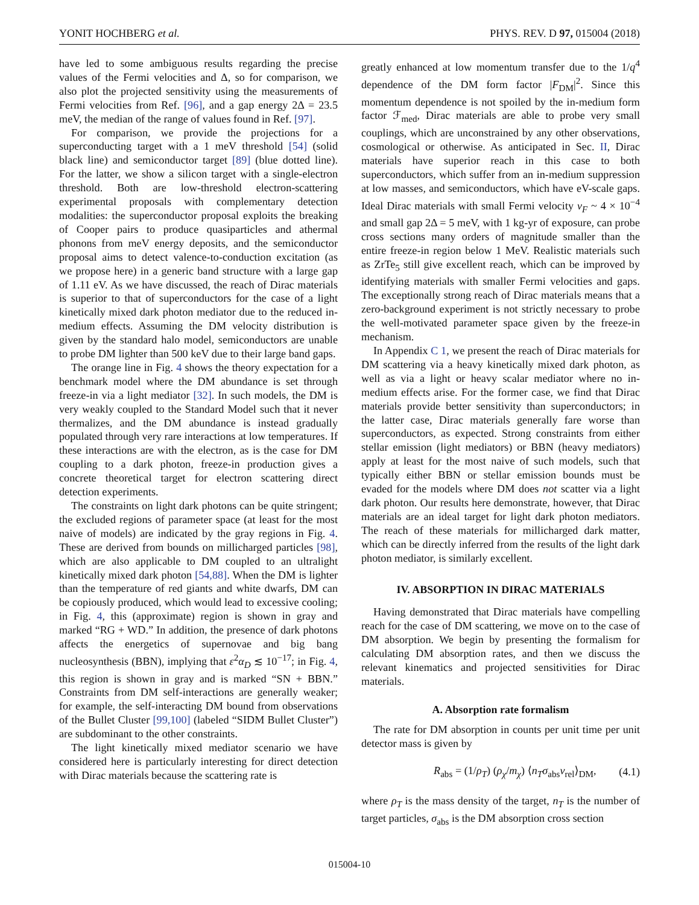YONIT HOCHBERG et al. PHYS. REV. D 97, 015004 (2018)
have led to some ambiguous results regarding the precise values of the Fermi velocities and Δ, so for comparison, we also plot the projected sensitivity using the measurements of Fermi velocities from Ref. [96], and a gap energy 2Δ = 23.5 meV, the median of the range of values found in Ref. [97].
For comparison, we provide the projections for a superconducting target with a 1 meV threshold [54] (solid black line) and semiconductor target [89] (blue dotted line). For the latter, we show a silicon target with a single-electron threshold. Both are low-threshold electron-scattering experimental proposals with complementary detection modalities: the superconductor proposal exploits the breaking of Cooper pairs to produce quasiparticles and athermal phonons from meV energy deposits, and the semiconductor proposal aims to detect valence-to-conduction excitation (as we propose here) in a generic band structure with a large gap of 1.11 eV. As we have discussed, the reach of Dirac materials is superior to that of superconductors for the case of a light kinetically mixed dark photon mediator due to the reduced in-medium effects. Assuming the DM velocity distribution is given by the standard halo model, semiconductors are unable to probe DM lighter than 500 keV due to their large band gaps.
The orange line in Fig. 4 shows the theory expectation for a benchmark model where the DM abundance is set through freeze-in via a light mediator [32]. In such models, the DM is very weakly coupled to the Standard Model such that it never thermalizes, and the DM abundance is instead gradually populated through very rare interactions at low temperatures. If these interactions are with the electron, as is the case for DM coupling to a dark photon, freeze-in production gives a concrete theoretical target for electron scattering direct detection experiments.
The constraints on light dark photons can be quite stringent; the excluded regions of parameter space (at least for the most naive of models) are indicated by the gray regions in Fig. 4. These are derived from bounds on millicharged particles [98], which are also applicable to DM coupled to an ultralight kinetically mixed dark photon [54,88]. When the DM is lighter than the temperature of red giants and white dwarfs, DM can be copiously produced, which would lead to excessive cooling; in Fig. 4, this (approximate) region is shown in gray and marked “RG + WD.” In addition, the presence of dark photons affects the energetics of supernovae and big bang nucleosynthesis (BBN), implying that ε<sup>2</sup>α<sub>D</sub> ≲ 10<sup>−17</sup>; in Fig. 4, this region is shown in gray and is marked “SN + BBN.” Constraints from DM self-interactions are generally weaker; for example, the self-interacting DM bound from observations of the Bullet Cluster [99,100] (labeled “SIDM Bullet Cluster”) are subdominant to the other constraints.
The light kinetically mixed mediator scenario we have considered here is particularly interesting for direct detection with Dirac materials because the scattering rate is
greatly enhanced at low momentum transfer due to the 1/q<sup>4</sup> dependence of the DM form factor |F<sub>DM</sub>|<sup>2</sup>. Since this momentum dependence is not spoiled by the in-medium form factor ℱ<sub>med</sub>, Dirac materials are able to probe very small couplings, which are unconstrained by any other observations, cosmological or otherwise. As anticipated in Sec. II, Dirac materials have superior reach in this case to both superconductors, which suffer from an in-medium suppression at low masses, and semiconductors, which have eV-scale gaps. Ideal Dirac materials with small Fermi velocity v<sub>F</sub> ~ 4 × 10<sup>−4</sup> and small gap 2Δ = 5 meV, with 1 kg-yr of exposure, can probe cross sections many orders of magnitude smaller than the entire freeze-in region below 1 MeV. Realistic materials such as ZrTe<sub>5</sub> still give excellent reach, which can be improved by identifying materials with smaller Fermi velocities and gaps. The exceptionally strong reach of Dirac materials means that a zero-background experiment is not strictly necessary to probe the well-motivated parameter space given by the freeze-in mechanism.
In Appendix C 1, we present the reach of Dirac materials for DM scattering via a heavy kinetically mixed dark photon, as well as via a light or heavy scalar mediator where no in-medium effects arise. For the former case, we find that Dirac materials provide better sensitivity than superconductors; in the latter case, Dirac materials generally fare worse than superconductors, as expected. Strong constraints from either stellar emission (light mediators) or BBN (heavy mediators) apply at least for the most naive of such models, such that typically either BBN or stellar emission bounds must be evaded for the models where DM does not scatter via a light dark photon. Our results here demonstrate, however, that Dirac materials are an ideal target for light dark photon mediators. The reach of these materials for millicharged dark matter, which can be directly inferred from the results of the light dark photon mediator, is similarly excellent.
IV. ABSORPTION IN DIRAC MATERIALS
Having demonstrated that Dirac materials have compelling reach for the case of DM scattering, we move on to the case of DM absorption. We begin by presenting the formalism for calculating DM absorption rates, and then we discuss the relevant kinematics and projected sensitivities for Dirac materials.
A. Absorption rate formalism
The rate for DM absorption in counts per unit time per unit detector mass is given by
R<sub>abs</sub> = (1/ρ<sub>T</sub>) (ρ<sub>χ</sub>/m<sub>χ</sub>) ⟨n<sub>T</sub>σ<sub>abs</sub>v<sub>rel</sub>⟩<sub>DM</sub>, (4.1)
where ρ<sub>T</sub> is the mass density of the target, n<sub>T</sub> is the number of target particles, σ<sub>abs</sub> is the DM absorption cross section
015004-10